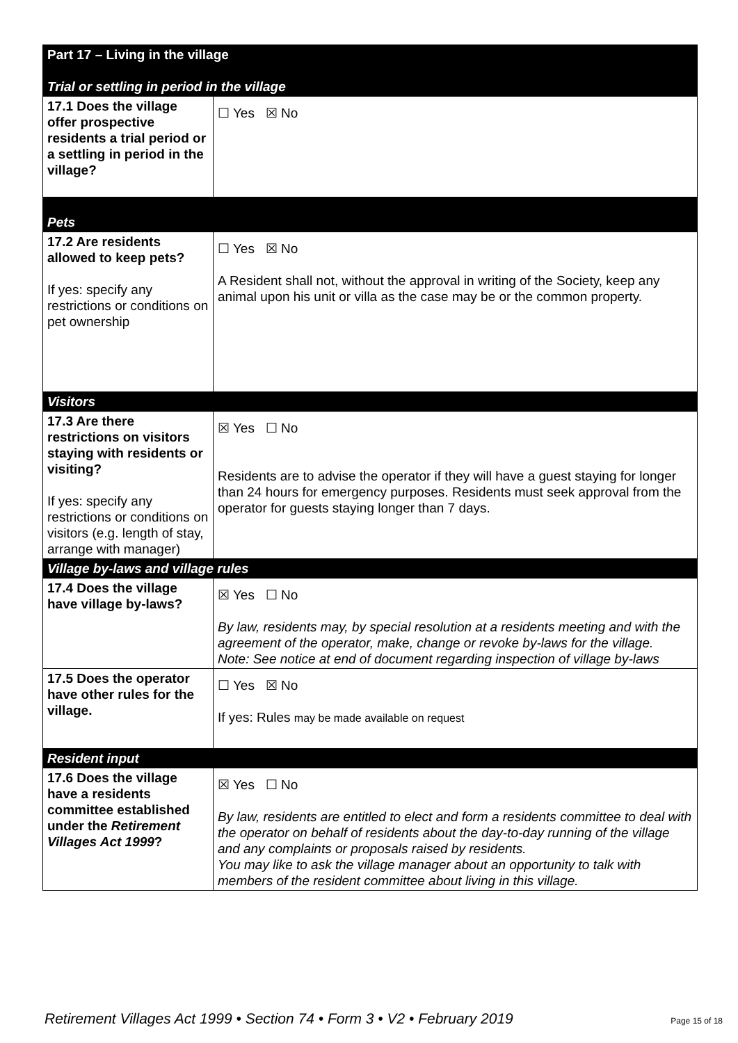| Part 17 – Living in the village Trial or settling in period in the village | |
| 17.1 Does the village offer prospective residents a trial period or a settling in period in the village? | ☐ Yes ☒ No |
| Pets | |
| 17.2 Are residents allowed to keep pets? If yes: specify any restrictions or conditions on pet ownership | ☐ Yes ☒ No A Resident shall not, without the approval in writing of the Society, keep any animal upon his unit or villa as the case may be or the common property. |
| Visitors | |
| 17.3 Are there restrictions on visitors staying with residents or visiting? If yes: specify any restrictions or conditions on visitors (e.g. length of stay, arrange with manager) | ☒ Yes ☐ No Residents are to advise the operator if they will have a guest staying for longer than 24 hours for emergency purposes. Residents must seek approval from the operator for guests staying longer than 7 days. |
| Village by-laws and village rules | |
| 17.4 Does the village have village by-laws? | ☒ Yes ☐ No By law, residents may, by special resolution at a residents meeting and with the agreement of the operator, make, change or revoke by-laws for the village. Note: See notice at end of document regarding inspection of village by-laws |
| 17.5 Does the operator have other rules for the village. | ☐ Yes ☒ No If yes: Rules may be made available on request |
| Resident input | |
| 17.6 Does the village have a residents committee established under the Retirement Villages Act 1999 ? | ☒ Yes ☐ No By law, residents are entitled to elect and form a residents committee to deal with the operator on behalf of residents about the day-to-day running of the village and any complaints or proposals raised by residents. You may like to ask the village manager about an opportunity to talk with members of the resident committee about living in this village. |
Retirement Villages Act 1999 • Section 74 • Form 3 • V2 • February 2019 Page 15 of 18